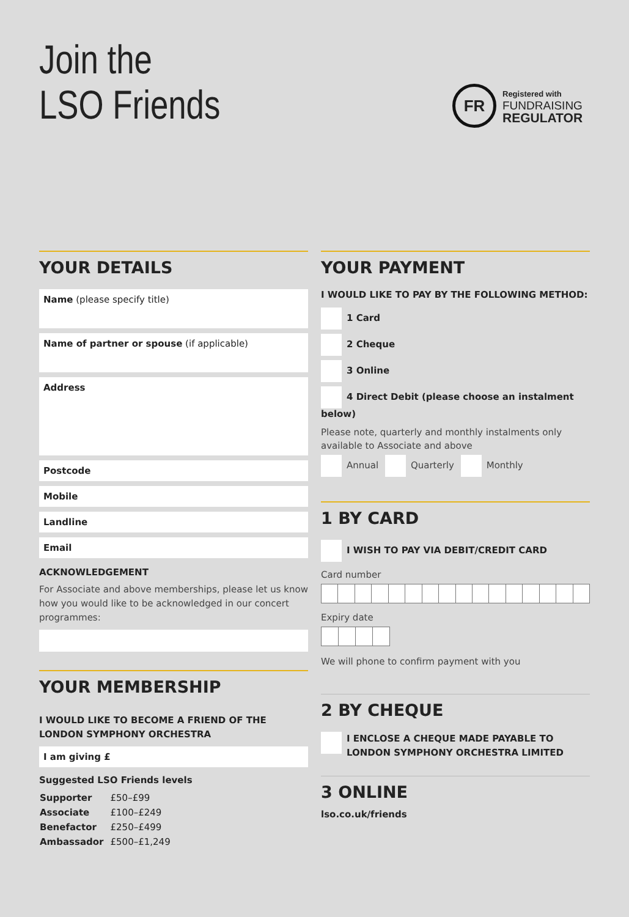Join the
LSO Friends
FR
Registered with
FUNDRAISING
REGULATOR
YOUR DETAILS
Name (please specify title)
Name of partner or spouse (if applicable)
Address
Postcode
Mobile
Landline
Email
ACKNOWLEDGEMENT
For Associate and above memberships, please let us know how you would like to be acknowledged in our concert programmes:
YOUR MEMBERSHIP
I WOULD LIKE TO BECOME A FRIEND OF THE LONDON SYMPHONY ORCHESTRA
I am giving £
Suggested LSO Friends levels
| Supporter | £50–£99 |
| Associate | £100–£249 |
| Benefactor | £250–£499 |
| Ambassador | £500–£1,249 |
YOUR PAYMENT
I WOULD LIKE TO PAY BY THE FOLLOWING METHOD:
1 Card
2 Cheque
3 Online
4 Direct Debit (please choose an instalment below)
Please note, quarterly and monthly instalments only available to Associate and above
Annual Quarterly Monthly
1 BY CARD
I WISH TO PAY VIA DEBIT/CREDIT CARD
Card number
Expiry date
We will phone to confirm payment with you
2 BY CHEQUE
I ENCLOSE A CHEQUE MADE PAYABLE TO
LONDON SYMPHONY ORCHESTRA LIMITED
3 ONLINE
lso.co.uk/friends